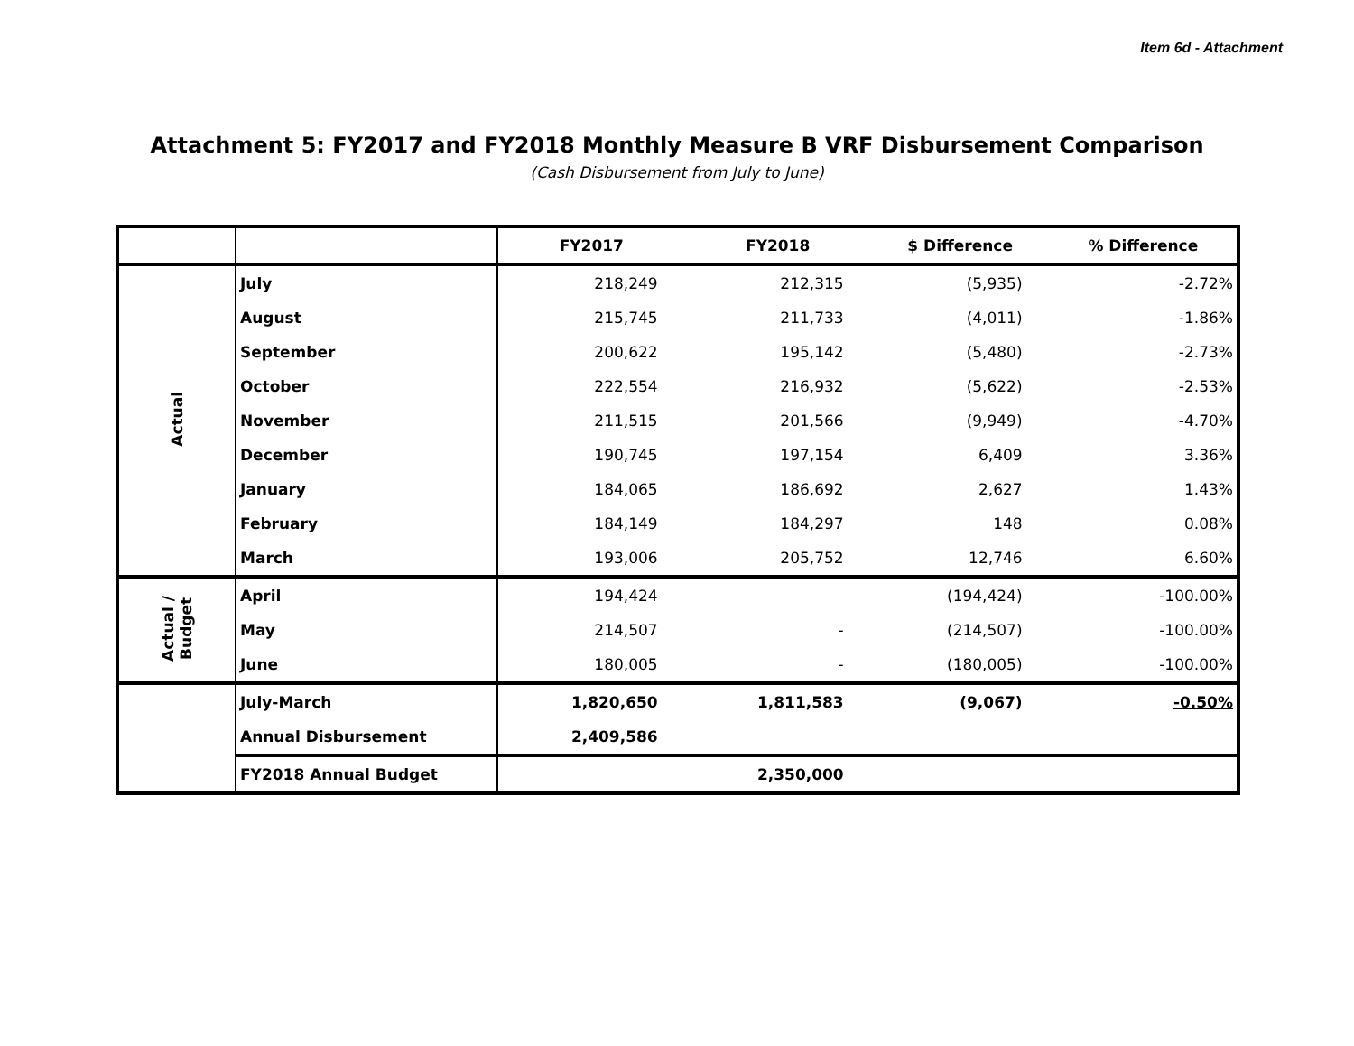Item 6d - Attachment
Attachment 5: FY2017 and FY2018 Monthly Measure B VRF Disbursement Comparison
(Cash Disbursement from July to June)
| | | FY2017 | FY2018 | $ Difference | % Difference |
| --- | --- | --- | --- | --- | --- |
| Actual | July | 218,249 | 212,315 | (5,935) | -2.72% |
| | August | 215,745 | 211,733 | (4,011) | -1.86% |
| | September | 200,622 | 195,142 | (5,480) | -2.73% |
| | October | 222,554 | 216,932 | (5,622) | -2.53% |
| | November | 211,515 | 201,566 | (9,949) | -4.70% |
| | December | 190,745 | 197,154 | 6,409 | 3.36% |
| | January | 184,065 | 186,692 | 2,627 | 1.43% |
| | February | 184,149 | 184,297 | 148 | 0.08% |
| | March | 193,006 | 205,752 | 12,746 | 6.60% |
| Actual / Budget | April | 194,424 | | (194,424) | -100.00% |
| | May | 214,507 | - | (214,507) | -100.00% |
| | June | 180,005 | - | (180,005) | -100.00% |
| | July-March | 1,820,650 | 1,811,583 | (9,067) | -0.50% |
| | Annual Disbursement | 2,409,586 | | | |
| | FY2018 Annual Budget | | 2,350,000 | | |